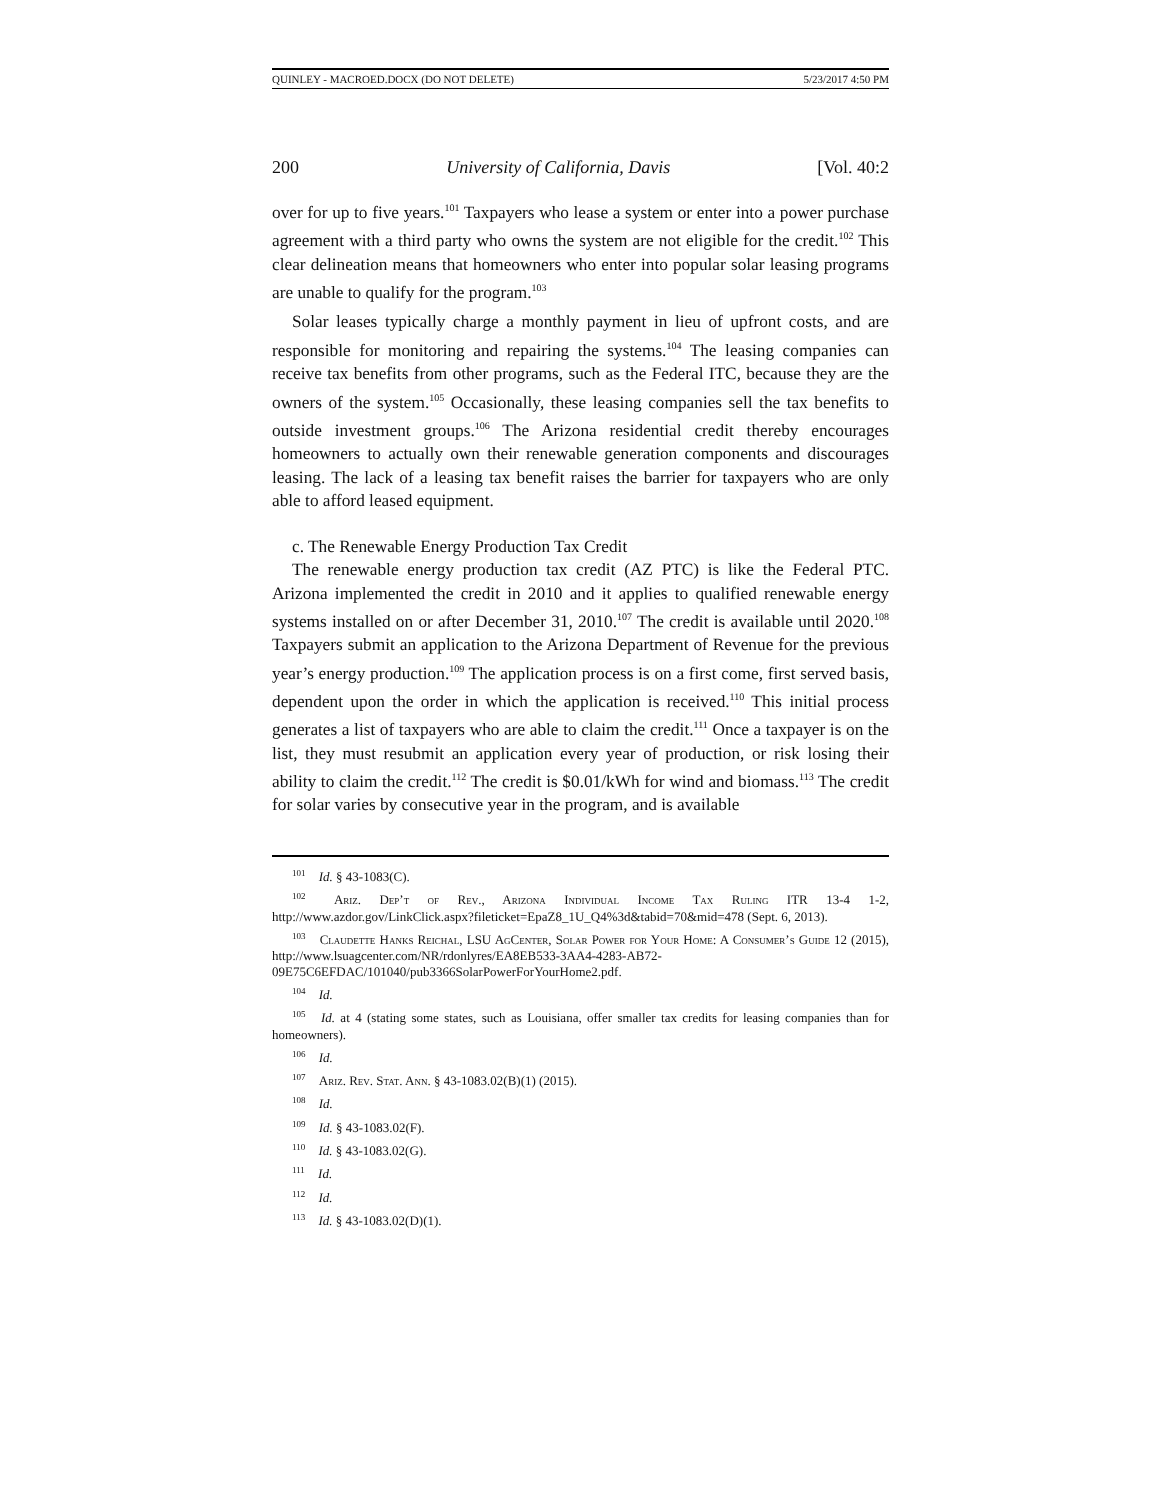QUINLEY - MACROED.DOCX (DO NOT DELETE) 5/23/2017 4:50 PM
200 University of California, Davis [Vol. 40:2
over for up to five years.<sup>101</sup> Taxpayers who lease a system or enter into a power purchase agreement with a third party who owns the system are not eligible for the credit.<sup>102</sup> This clear delineation means that homeowners who enter into popular solar leasing programs are unable to qualify for the program.<sup>103</sup>
Solar leases typically charge a monthly payment in lieu of upfront costs, and are responsible for monitoring and repairing the systems.<sup>104</sup> The leasing companies can receive tax benefits from other programs, such as the Federal ITC, because they are the owners of the system.<sup>105</sup> Occasionally, these leasing companies sell the tax benefits to outside investment groups.<sup>106</sup> The Arizona residential credit thereby encourages homeowners to actually own their renewable generation components and discourages leasing. The lack of a leasing tax benefit raises the barrier for taxpayers who are only able to afford leased equipment.
c. The Renewable Energy Production Tax Credit
The renewable energy production tax credit (AZ PTC) is like the Federal PTC. Arizona implemented the credit in 2010 and it applies to qualified renewable energy systems installed on or after December 31, 2010.<sup>107</sup> The credit is available until 2020.<sup>108</sup> Taxpayers submit an application to the Arizona Department of Revenue for the previous year’s energy production.<sup>109</sup> The application process is on a first come, first served basis, dependent upon the order in which the application is received.<sup>110</sup> This initial process generates a list of taxpayers who are able to claim the credit.<sup>111</sup> Once a taxpayer is on the list, they must resubmit an application every year of production, or risk losing their ability to claim the credit.<sup>112</sup> The credit is $0.01/kWh for wind and biomass.<sup>113</sup> The credit for solar varies by consecutive year in the program, and is available
<sup>101</sup> Id. § 43-1083(C).
<sup>102</sup> Ariz. Dep’t of Rev., Arizona Individual Income Tax Ruling ITR 13-4 1-2, http://www.azdor.gov/LinkClick.aspx?fileticket=EpaZ8_1U_Q4%3d&tabid=70&mid=478 (Sept. 6, 2013).
<sup>103</sup> Claudette Hanks Reichal, LSU AgCenter, Solar Power for Your Home: A Consumer’s Guide 12 (2015), http://www.lsuagcenter.com/NR/rdonlyres/EA8EB533-3AA4-4283-AB72-09E75C6EFDAC/101040/pub3366SolarPowerForYourHome2.pdf.
<sup>104</sup> Id.
<sup>105</sup> Id. at 4 (stating some states, such as Louisiana, offer smaller tax credits for leasing companies than for homeowners).
<sup>106</sup> Id.
<sup>107</sup> Ariz. Rev. Stat. Ann. § 43-1083.02(B)(1) (2015).
<sup>108</sup> Id.
<sup>109</sup> Id. § 43-1083.02(F).
<sup>110</sup> Id. § 43-1083.02(G).
<sup>111</sup> Id.
<sup>112</sup> Id.
<sup>113</sup> Id. § 43-1083.02(D)(1).